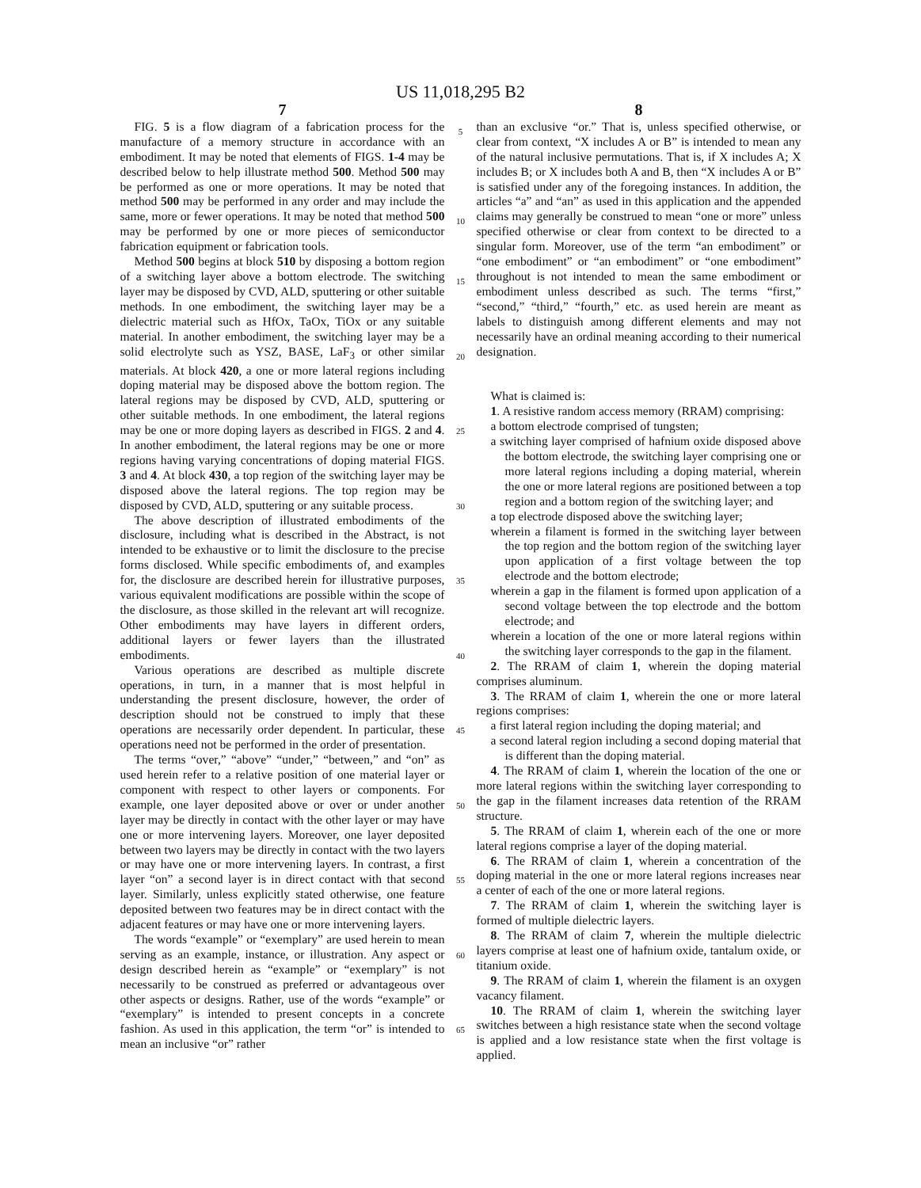US 11,018,295 B2
7
FIG. 5 is a flow diagram of a fabrication process for the manufacture of a memory structure in accordance with an embodiment. It may be noted that elements of FIGS. 1-4 may be described below to help illustrate method 500. Method 500 may be performed as one or more operations. It may be noted that method 500 may be performed in any order and may include the same, more or fewer operations. It may be noted that method 500 may be performed by one or more pieces of semiconductor fabrication equipment or fabrication tools.
Method 500 begins at block 510 by disposing a bottom region of a switching layer above a bottom electrode. The switching layer may be disposed by CVD, ALD, sputtering or other suitable methods. In one embodiment, the switching layer may be a dielectric material such as HfOx, TaOx, TiOx or any suitable material. In another embodiment, the switching layer may be a solid electrolyte such as YSZ, BASE, LaF<sub>3</sub> or other similar materials. At block 420, a one or more lateral regions including doping material may be disposed above the bottom region. The lateral regions may be disposed by CVD, ALD, sputtering or other suitable methods. In one embodiment, the lateral regions may be one or more doping layers as described in FIGS. 2 and 4. In another embodiment, the lateral regions may be one or more regions having varying concentrations of doping material FIGS. 3 and 4. At block 430, a top region of the switching layer may be disposed above the lateral regions. The top region may be disposed by CVD, ALD, sputtering or any suitable process.
The above description of illustrated embodiments of the disclosure, including what is described in the Abstract, is not intended to be exhaustive or to limit the disclosure to the precise forms disclosed. While specific embodiments of, and examples for, the disclosure are described herein for illustrative purposes, various equivalent modifications are possible within the scope of the disclosure, as those skilled in the relevant art will recognize. Other embodiments may have layers in different orders, additional layers or fewer layers than the illustrated embodiments.
Various operations are described as multiple discrete operations, in turn, in a manner that is most helpful in understanding the present disclosure, however, the order of description should not be construed to imply that these operations are necessarily order dependent. In particular, these operations need not be performed in the order of presentation.
The terms “over,” “above” “under,” “between,” and “on” as used herein refer to a relative position of one material layer or component with respect to other layers or components. For example, one layer deposited above or over or under another layer may be directly in contact with the other layer or may have one or more intervening layers. Moreover, one layer deposited between two layers may be directly in contact with the two layers or may have one or more intervening layers. In contrast, a first layer “on” a second layer is in direct contact with that second layer. Similarly, unless explicitly stated otherwise, one feature deposited between two features may be in direct contact with the adjacent features or may have one or more intervening layers.
The words “example” or “exemplary” are used herein to mean serving as an example, instance, or illustration. Any aspect or design described herein as “example” or “exemplary” is not necessarily to be construed as preferred or advantageous over other aspects or designs. Rather, use of the words “example” or “exemplary” is intended to present concepts in a concrete fashion. As used in this application, the term “or” is intended to mean an inclusive “or” rather
5
10
15
20
25
30
35
40
45
50
55
60
65
8
than an exclusive “or.” That is, unless specified otherwise, or clear from context, “X includes A or B” is intended to mean any of the natural inclusive permutations. That is, if X includes A; X includes B; or X includes both A and B, then “X includes A or B” is satisfied under any of the foregoing instances. In addition, the articles “a” and “an” as used in this application and the appended claims may generally be construed to mean “one or more” unless specified otherwise or clear from context to be directed to a singular form. Moreover, use of the term “an embodiment” or “one embodiment” or “an embodiment” or “one embodiment” throughout is not intended to mean the same embodiment or embodiment unless described as such. The terms “first,” “second,” “third,” “fourth,” etc. as used herein are meant as labels to distinguish among different elements and may not necessarily have an ordinal meaning according to their numerical designation.
What is claimed is:
1. A resistive random access memory (RRAM) comprising:
a bottom electrode comprised of tungsten;
a switching layer comprised of hafnium oxide disposed above the bottom electrode, the switching layer comprising one or more lateral regions including a doping material, wherein the one or more lateral regions are positioned between a top region and a bottom region of the switching layer; and
a top electrode disposed above the switching layer;
wherein a filament is formed in the switching layer between the top region and the bottom region of the switching layer upon application of a first voltage between the top electrode and the bottom electrode;
wherein a gap in the filament is formed upon application of a second voltage between the top electrode and the bottom electrode; and
wherein a location of the one or more lateral regions within the switching layer corresponds to the gap in the filament.
2. The RRAM of claim 1, wherein the doping material comprises aluminum.
3. The RRAM of claim 1, wherein the one or more lateral regions comprises:
a first lateral region including the doping material; and
a second lateral region including a second doping material that is different than the doping material.
4. The RRAM of claim 1, wherein the location of the one or more lateral regions within the switching layer corresponding to the gap in the filament increases data retention of the RRAM structure.
5. The RRAM of claim 1, wherein each of the one or more lateral regions comprise a layer of the doping material.
6. The RRAM of claim 1, wherein a concentration of the doping material in the one or more lateral regions increases near a center of each of the one or more lateral regions.
7. The RRAM of claim 1, wherein the switching layer is formed of multiple dielectric layers.
8. The RRAM of claim 7, wherein the multiple dielectric layers comprise at least one of hafnium oxide, tantalum oxide, or titanium oxide.
9. The RRAM of claim 1, wherein the filament is an oxygen vacancy filament.
10. The RRAM of claim 1, wherein the switching layer switches between a high resistance state when the second voltage is applied and a low resistance state when the first voltage is applied.